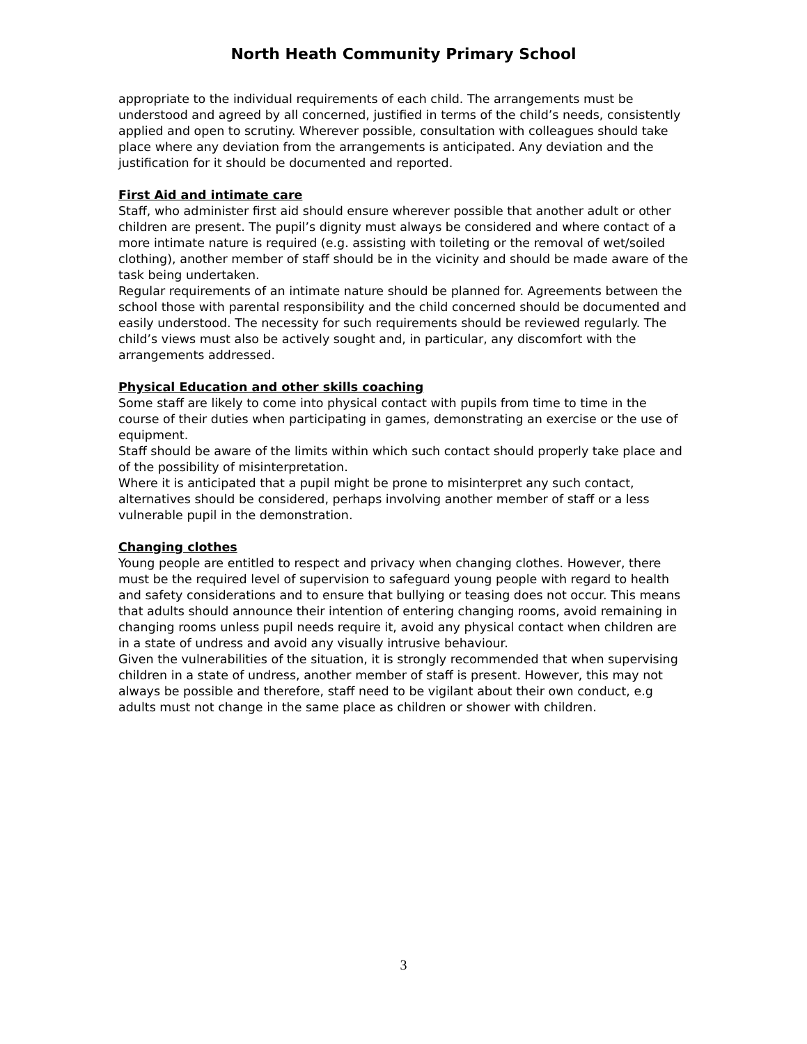North Heath Community Primary School
appropriate to the individual requirements of each child. The arrangements must be understood and agreed by all concerned, justified in terms of the child’s needs, consistently applied and open to scrutiny. Wherever possible, consultation with colleagues should take place where any deviation from the arrangements is anticipated. Any deviation and the justification for it should be documented and reported.
First Aid and intimate care
Staff, who administer first aid should ensure wherever possible that another adult or other children are present. The pupil’s dignity must always be considered and where contact of a more intimate nature is required (e.g. assisting with toileting or the removal of wet/soiled clothing), another member of staff should be in the vicinity and should be made aware of the task being undertaken.
Regular requirements of an intimate nature should be planned for. Agreements between the school those with parental responsibility and the child concerned should be documented and easily understood. The necessity for such requirements should be reviewed regularly. The child’s views must also be actively sought and, in particular, any discomfort with the arrangements addressed.
Physical Education and other skills coaching
Some staff are likely to come into physical contact with pupils from time to time in the course of their duties when participating in games, demonstrating an exercise or the use of equipment.
Staff should be aware of the limits within which such contact should properly take place and of the possibility of misinterpretation.
Where it is anticipated that a pupil might be prone to misinterpret any such contact, alternatives should be considered, perhaps involving another member of staff or a less vulnerable pupil in the demonstration.
Changing clothes
Young people are entitled to respect and privacy when changing clothes. However, there must be the required level of supervision to safeguard young people with regard to health and safety considerations and to ensure that bullying or teasing does not occur. This means that adults should announce their intention of entering changing rooms, avoid remaining in changing rooms unless pupil needs require it, avoid any physical contact when children are in a state of undress and avoid any visually intrusive behaviour.
Given the vulnerabilities of the situation, it is strongly recommended that when supervising children in a state of undress, another member of staff is present. However, this may not always be possible and therefore, staff need to be vigilant about their own conduct, e.g adults must not change in the same place as children or shower with children.
3